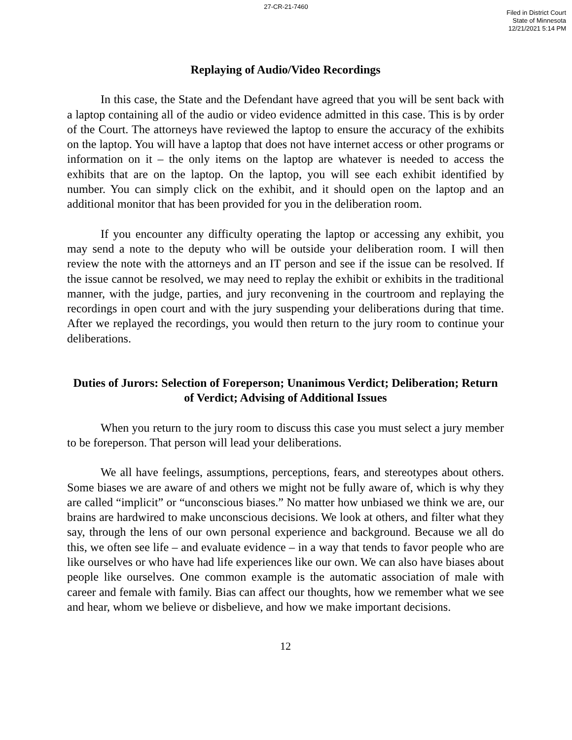27-CR-21-7460
Filed in District Court
State of Minnesota
12/21/2021 5:14 PM
Replaying of Audio/Video Recordings
In this case, the State and the Defendant have agreed that you will be sent back with a laptop containing all of the audio or video evidence admitted in this case. This is by order of the Court. The attorneys have reviewed the laptop to ensure the accuracy of the exhibits on the laptop. You will have a laptop that does not have internet access or other programs or information on it – the only items on the laptop are whatever is needed to access the exhibits that are on the laptop. On the laptop, you will see each exhibit identified by number. You can simply click on the exhibit, and it should open on the laptop and an additional monitor that has been provided for you in the deliberation room.
If you encounter any difficulty operating the laptop or accessing any exhibit, you may send a note to the deputy who will be outside your deliberation room. I will then review the note with the attorneys and an IT person and see if the issue can be resolved. If the issue cannot be resolved, we may need to replay the exhibit or exhibits in the traditional manner, with the judge, parties, and jury reconvening in the courtroom and replaying the recordings in open court and with the jury suspending your deliberations during that time. After we replayed the recordings, you would then return to the jury room to continue your deliberations.
Duties of Jurors: Selection of Foreperson; Unanimous Verdict; Deliberation; Return of Verdict; Advising of Additional Issues
When you return to the jury room to discuss this case you must select a jury member to be foreperson. That person will lead your deliberations.
We all have feelings, assumptions, perceptions, fears, and stereotypes about others. Some biases we are aware of and others we might not be fully aware of, which is why they are called “implicit” or “unconscious biases.” No matter how unbiased we think we are, our brains are hardwired to make unconscious decisions. We look at others, and filter what they say, through the lens of our own personal experience and background. Because we all do this, we often see life – and evaluate evidence – in a way that tends to favor people who are like ourselves or who have had life experiences like our own. We can also have biases about people like ourselves. One common example is the automatic association of male with career and female with family. Bias can affect our thoughts, how we remember what we see and hear, whom we believe or disbelieve, and how we make important decisions.
12